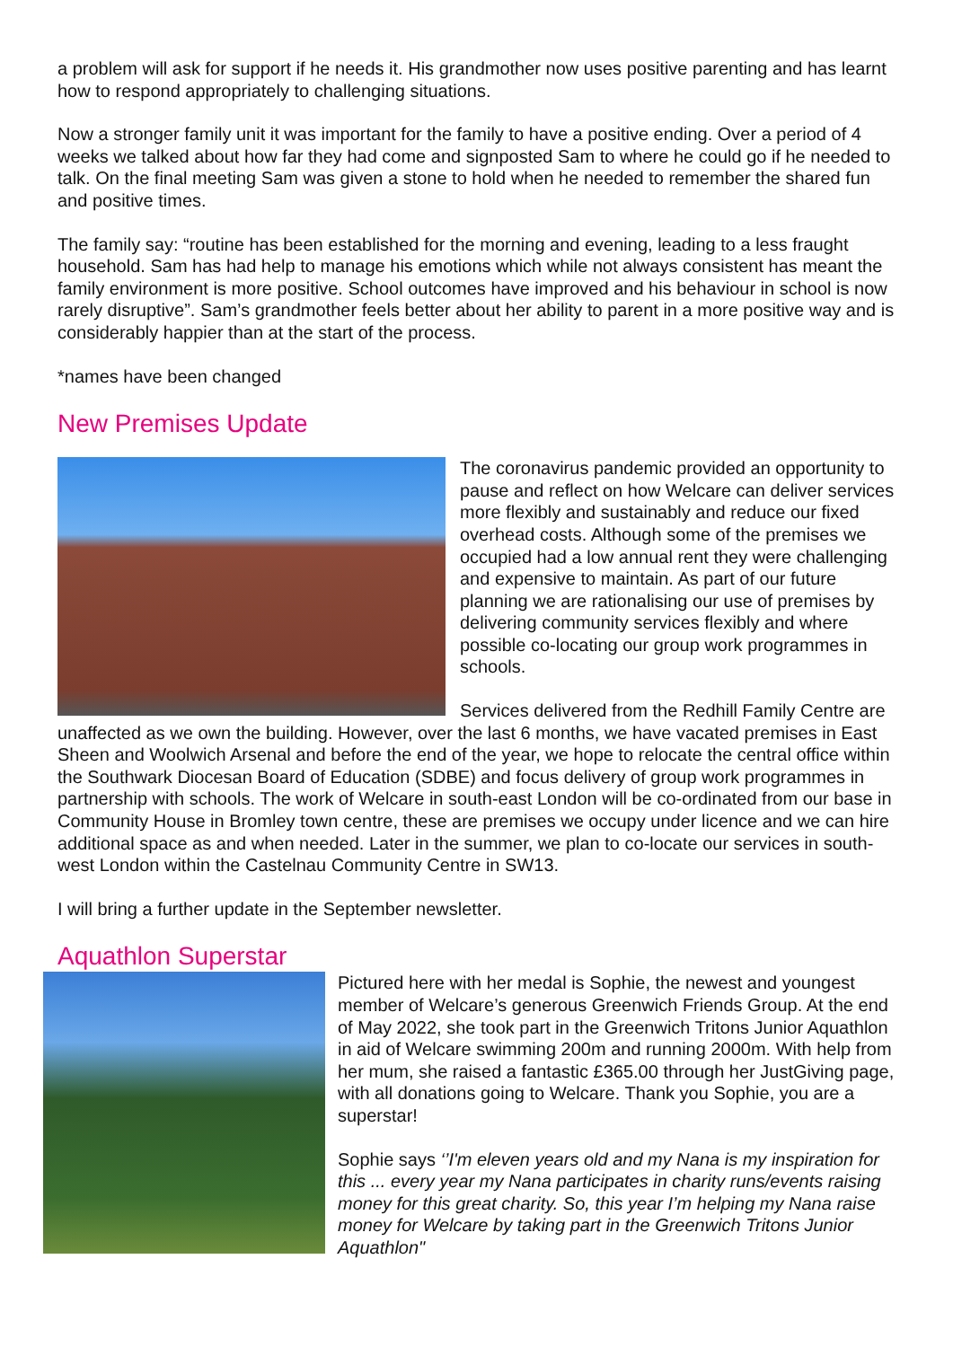a problem will ask for support if he needs it. His grandmother now uses positive parenting and has learnt how to respond appropriately to challenging situations.
Now a stronger family unit it was important for the family to have a positive ending. Over a period of 4 weeks we talked about how far they had come and signposted Sam to where he could go if he needed to talk. On the final meeting Sam was given a stone to hold when he needed to remember the shared fun and positive times.
The family say: “routine has been established for the morning and evening, leading to a less fraught household. Sam has had help to manage his emotions which while not always consistent has meant the family environment is more positive. School outcomes have improved and his behaviour in school is now rarely disruptive”. Sam’s grandmother feels better about her ability to parent in a more positive way and is considerably happier than at the start of the process.
*names have been changed
New Premises Update
The coronavirus pandemic provided an opportunity to pause and reflect on how Welcare can deliver services more flexibly and sustainably and reduce our fixed overhead costs. Although some of the premises we occupied had a low annual rent they were challenging and expensive to maintain. As part of our future planning we are rationalising our use of premises by delivering community services flexibly and where possible co-locating our group work programmes in schools.
Services delivered from the Redhill Family Centre are unaffected as we own the building. However, over the last 6 months, we have vacated premises in East Sheen and Woolwich Arsenal and before the end of the year, we hope to relocate the central office within the Southwark Diocesan Board of Education (SDBE) and focus delivery of group work programmes in partnership with schools. The work of Welcare in south-east London will be co-ordinated from our base in Community House in Bromley town centre, these are premises we occupy under licence and we can hire additional space as and when needed. Later in the summer, we plan to co-locate our services in south-west London within the Castelnau Community Centre in SW13.
I will bring a further update in the September newsletter.
Aquathlon Superstar
Pictured here with her medal is Sophie, the newest and youngest member of Welcare’s generous Greenwich Friends Group. At the end of May 2022, she took part in the Greenwich Tritons Junior Aquathlon in aid of Welcare swimming 200m and running 2000m. With help from her mum, she raised a fantastic £365.00 through her JustGiving page, with all donations going to Welcare. Thank you Sophie, you are a superstar!
Sophie says ‘’I'm eleven years old and my Nana is my inspiration for this ... every year my Nana participates in charity runs/events raising money for this great charity. So, this year I’m helping my Nana raise money for Welcare by taking part in the Greenwich Tritons Junior Aquathlon"